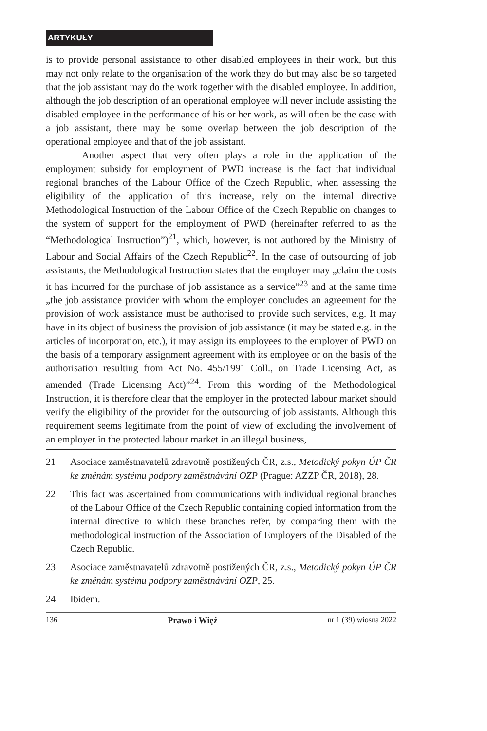ARTYKUŁY
is to provide personal assistance to other disabled employees in their work, but this may not only relate to the organisation of the work they do but may also be so targeted that the job assistant may do the work together with the disabled employee. In addition, although the job description of an operational employee will never include assisting the disabled employee in the performance of his or her work, as will often be the case with a job assistant, there may be some overlap between the job description of the operational employee and that of the job assistant.
Another aspect that very often plays a role in the application of the employment subsidy for employment of PWD increase is the fact that individual regional branches of the Labour Office of the Czech Republic, when assessing the eligibility of the application of this increase, rely on the internal directive Methodological Instruction of the Labour Office of the Czech Republic on changes to the system of support for the employment of PWD (hereinafter referred to as the “Methodological Instruction”)<sup>21</sup>, which, however, is not authored by the Ministry of Labour and Social Affairs of the Czech Republic<sup>22</sup>. In the case of outsourcing of job assistants, the Methodological Instruction states that the employer may „claim the costs it has incurred for the purchase of job assistance as a service”<sup>23</sup> and at the same time „the job assistance provider with whom the employer concludes an agreement for the provision of work assistance must be authorised to provide such services, e.g. It may have in its object of business the provision of job assistance (it may be stated e.g. in the articles of incorporation, etc.), it may assign its employees to the employer of PWD on the basis of a temporary assignment agreement with its employee or on the basis of the authorisation resulting from Act No. 455/1991 Coll., on Trade Licensing Act, as amended (Trade Licensing Act)”<sup>24</sup>. From this wording of the Methodological Instruction, it is therefore clear that the employer in the protected labour market should verify the eligibility of the provider for the outsourcing of job assistants. Although this requirement seems legitimate from the point of view of excluding the involvement of an employer in the protected labour market in an illegal business,
21 Asociace zaměstnavatelů zdravotně postižených ČR, z.s., Metodický pokyn ÚP ČR ke změnám systému podpory zaměstnávání OZP (Prague: AZZP ČR, 2018), 28.
22 This fact was ascertained from communications with individual regional branches of the Labour Office of the Czech Republic containing copied information from the internal directive to which these branches refer, by comparing them with the methodological instruction of the Association of Employers of the Disabled of the Czech Republic.
23 Asociace zaměstnavatelů zdravotně postižených ČR, z.s., Metodický pokyn ÚP ČR ke změnám systému podpory zaměstnávání OZP, 25.
24 Ibidem.
136 Prawo i Więź nr 1 (39) wiosna 2022